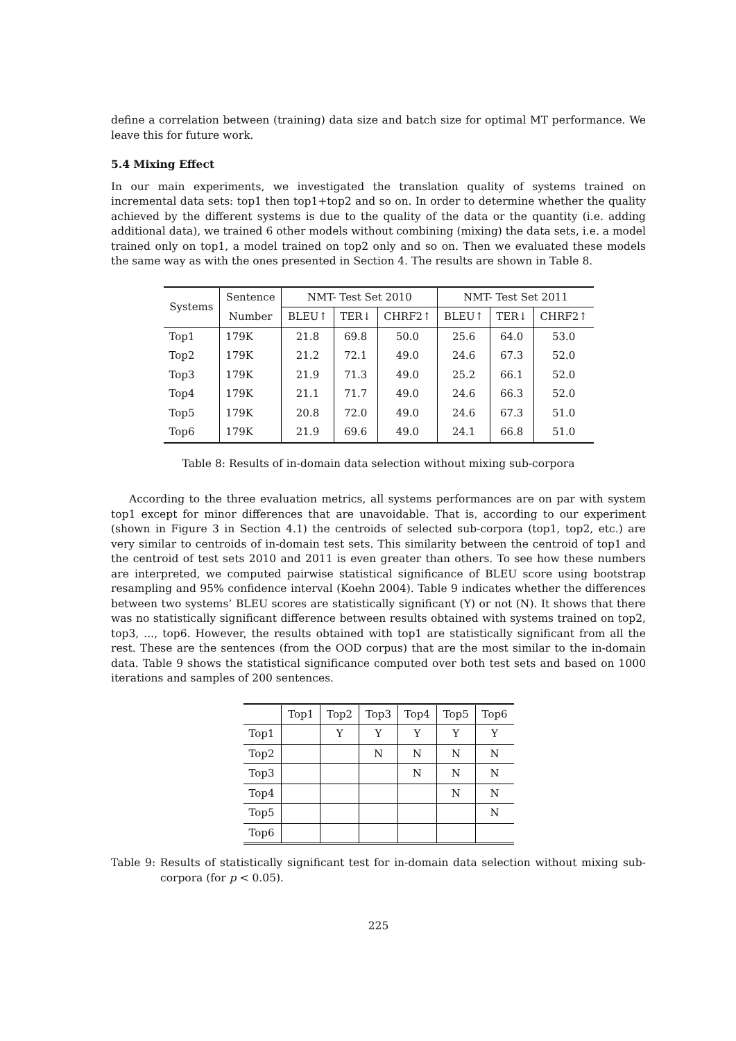define a correlation between (training) data size and batch size for optimal MT performance. We leave this for future work.
5.4 Mixing Effect
In our main experiments, we investigated the translation quality of systems trained on incremental data sets: top1 then top1+top2 and so on. In order to determine whether the quality achieved by the different systems is due to the quality of the data or the quantity (i.e. adding additional data), we trained 6 other models without combining (mixing) the data sets, i.e. a model trained only on top1, a model trained on top2 only and so on. Then we evaluated these models the same way as with the ones presented in Section 4. The results are shown in Table 8.
| Systems | Sentence | NMT- Test Set 2010 | | | NMT- Test Set 2011 | | |
| --- | --- | --- | --- | --- | --- | --- | --- |
| | Number | BLEU↑ | TER↓ | CHRF2↑ | BLEU↑ | TER↓ | CHRF2↑ |
| Top1 | 179K | 21.8 | 69.8 | 50.0 | 25.6 | 64.0 | 53.0 |
| Top2 | 179K | 21.2 | 72.1 | 49.0 | 24.6 | 67.3 | 52.0 |
| Top3 | 179K | 21.9 | 71.3 | 49.0 | 25.2 | 66.1 | 52.0 |
| Top4 | 179K | 21.1 | 71.7 | 49.0 | 24.6 | 66.3 | 52.0 |
| Top5 | 179K | 20.8 | 72.0 | 49.0 | 24.6 | 67.3 | 51.0 |
| Top6 | 179K | 21.9 | 69.6 | 49.0 | 24.1 | 66.8 | 51.0 |
Table 8: Results of in-domain data selection without mixing sub-corpora
According to the three evaluation metrics, all systems performances are on par with system top1 except for minor differences that are unavoidable. That is, according to our experiment (shown in Figure 3 in Section 4.1) the centroids of selected sub-corpora (top1, top2, etc.) are very similar to centroids of in-domain test sets. This similarity between the centroid of top1 and the centroid of test sets 2010 and 2011 is even greater than others. To see how these numbers are interpreted, we computed pairwise statistical significance of BLEU score using bootstrap resampling and 95% confidence interval (Koehn 2004). Table 9 indicates whether the differences between two systems’ BLEU scores are statistically significant (Y) or not (N). It shows that there was no statistically significant difference between results obtained with systems trained on top2, top3, ..., top6. However, the results obtained with top1 are statistically significant from all the rest. These are the sentences (from the OOD corpus) that are the most similar to the in-domain data. Table 9 shows the statistical significance computed over both test sets and based on 1000 iterations and samples of 200 sentences.
| | Top1 | Top2 | Top3 | Top4 | Top5 | Top6 |
| --- | --- | --- | --- | --- | --- | --- |
| Top1 | | Y | Y | Y | Y | Y |
| Top2 | | | N | N | N | N |
| Top3 | | | | N | N | N |
| Top4 | | | | | N | N |
| Top5 | | | | | | N |
| Top6 | | | | | | |
Table 9: Results of statistically significant test for in-domain data selection without mixing sub-corpora (for p < 0.05).
225